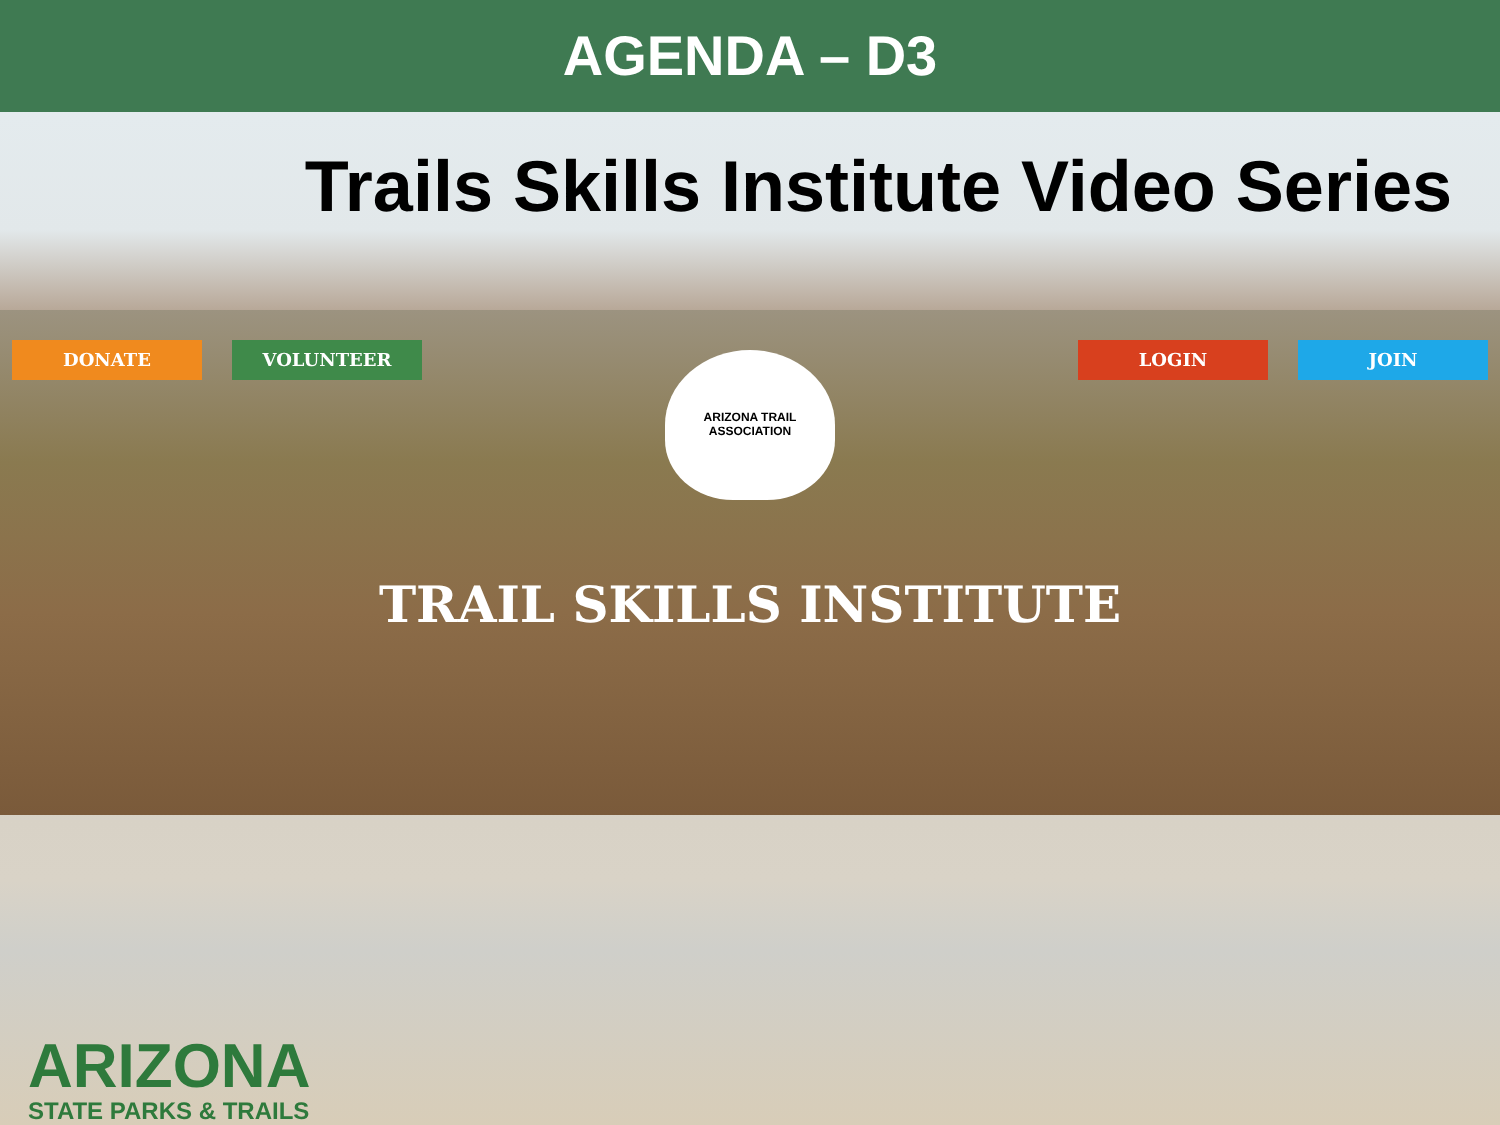AGENDA – D3
Trails Skills Institute Video Series
DONATE VOLUNTEER LOGIN JOIN
ARIZONA TRAIL
ASSOCIATION
TRAIL SKILLS INSTITUTE
ARIZONA
STATE PARKS & TRAILS